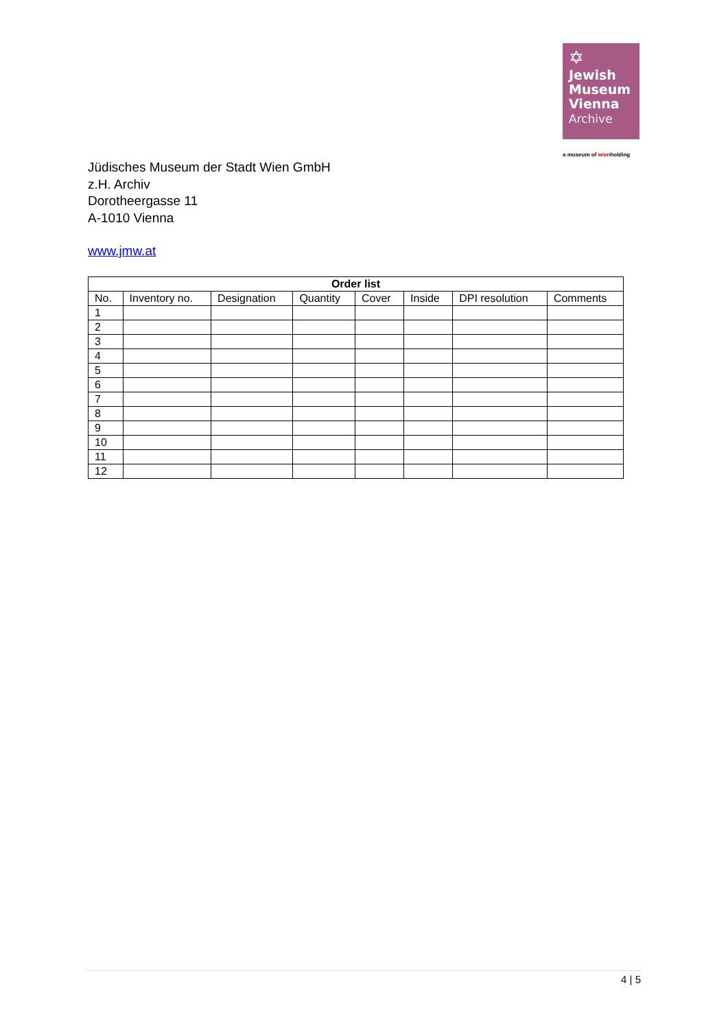✡
Jewish
Museum
Vienna
Archive
a museum of wienholding
Jüdisches Museum der Stadt Wien GmbH
z.H. Archiv
Dorotheergasse 11
A-1010 Vienna
www.jmw.at
| Order list | | | | | | | |
| --- | --- | --- | --- | --- | --- | --- | --- |
| No. | Inventory no. | Designation | Quantity | Cover | Inside | DPI resolution | Comments |
| 1 | | | | | | | |
| 2 | | | | | | | |
| 3 | | | | | | | |
| 4 | | | | | | | |
| 5 | | | | | | | |
| 6 | | | | | | | |
| 7 | | | | | | | |
| 8 | | | | | | | |
| 9 | | | | | | | |
| 10 | | | | | | | |
| 11 | | | | | | | |
| 12 | | | | | | | |
4 | 5